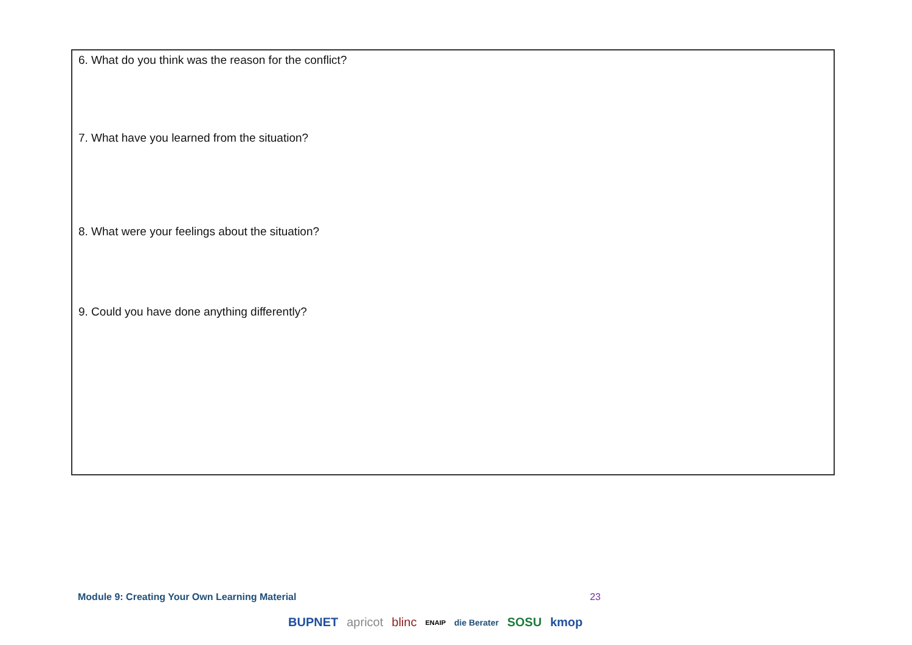6. What do you think was the reason for the conflict?
7. What have you learned from the situation?
8. What were your feelings about the situation?
9. Could you have done anything differently?
Module 9: Creating Your Own Learning Material 23
BUPNET apricot blinc ENAIP die Berater SOSU kmop